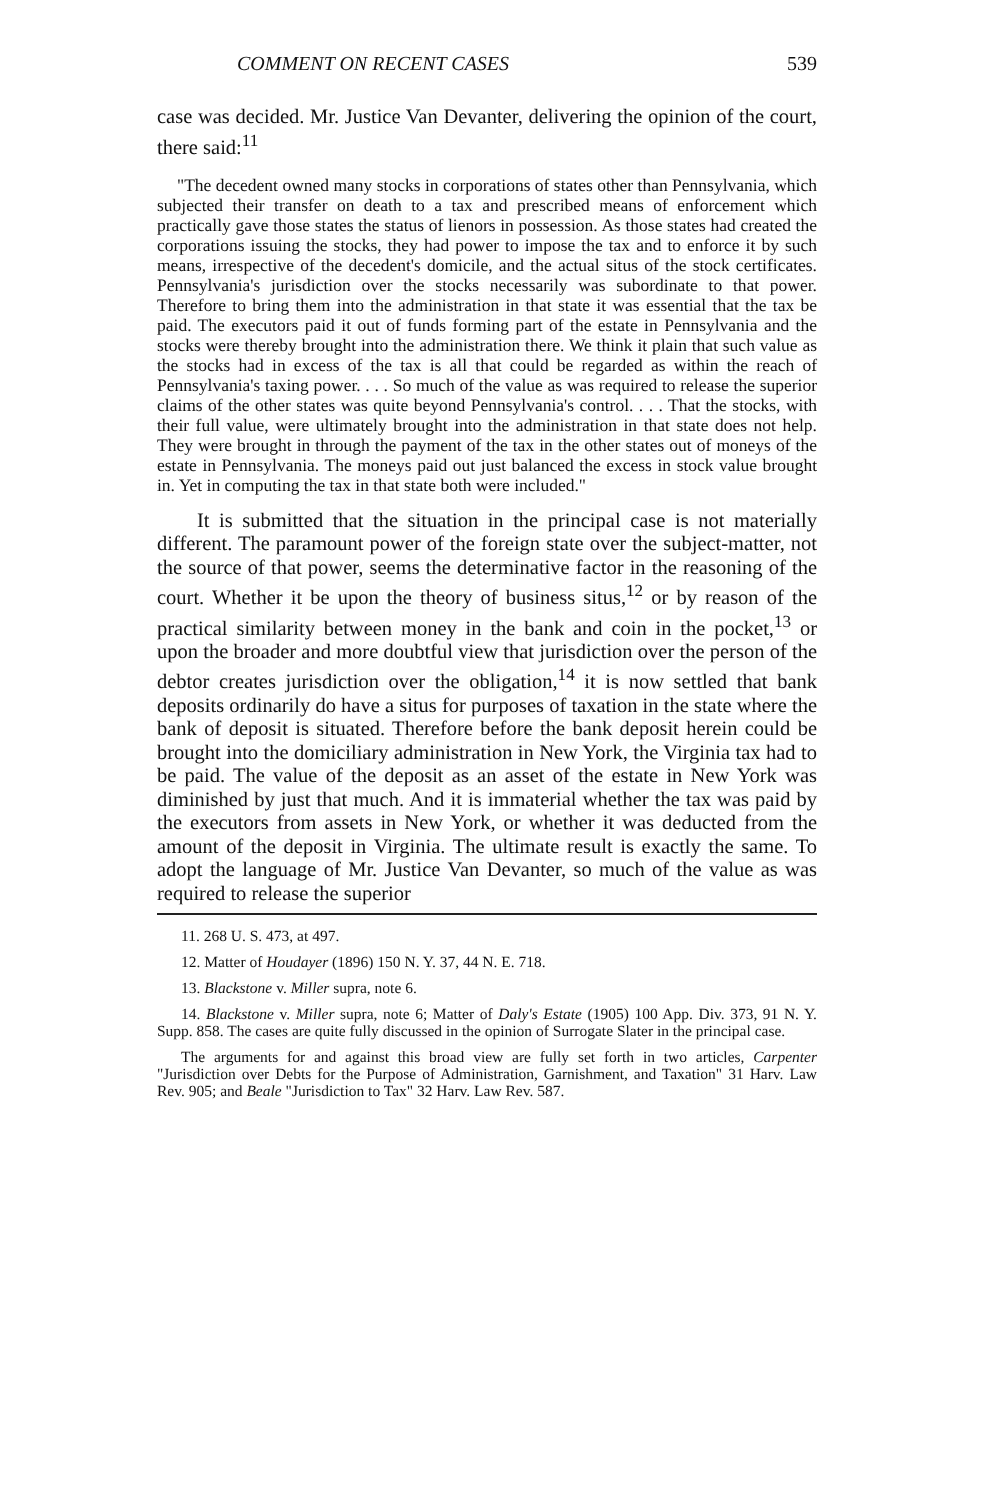COMMENT ON RECENT CASES 539
case was decided. Mr. Justice Van Devanter, delivering the opinion of the court, there said:<sup>11</sup>
"The decedent owned many stocks in corporations of states other than Pennsylvania, which subjected their transfer on death to a tax and prescribed means of enforcement which practically gave those states the status of lienors in possession. As those states had created the corporations issuing the stocks, they had power to impose the tax and to enforce it by such means, irrespective of the decedent's domicile, and the actual situs of the stock certificates. Pennsylvania's jurisdiction over the stocks necessarily was subordinate to that power. Therefore to bring them into the administration in that state it was essential that the tax be paid. The executors paid it out of funds forming part of the estate in Pennsylvania and the stocks were thereby brought into the administration there. We think it plain that such value as the stocks had in excess of the tax is all that could be regarded as within the reach of Pennsylvania's taxing power. . . . So much of the value as was required to release the superior claims of the other states was quite beyond Pennsylvania's control. . . . That the stocks, with their full value, were ultimately brought into the administration in that state does not help. They were brought in through the payment of the tax in the other states out of moneys of the estate in Pennsylvania. The moneys paid out just balanced the excess in stock value brought in. Yet in computing the tax in that state both were included."
It is submitted that the situation in the principal case is not materially different. The paramount power of the foreign state over the subject-matter, not the source of that power, seems the determinative factor in the reasoning of the court. Whether it be upon the theory of business situs,<sup>12</sup> or by reason of the practical similarity between money in the bank and coin in the pocket,<sup>13</sup> or upon the broader and more doubtful view that jurisdiction over the person of the debtor creates jurisdiction over the obligation,<sup>14</sup> it is now settled that bank deposits ordinarily do have a situs for purposes of taxation in the state where the bank of deposit is situated. Therefore before the bank deposit herein could be brought into the domiciliary administration in New York, the Virginia tax had to be paid. The value of the deposit as an asset of the estate in New York was diminished by just that much. And it is immaterial whether the tax was paid by the executors from assets in New York, or whether it was deducted from the amount of the deposit in Virginia. The ultimate result is exactly the same. To adopt the language of Mr. Justice Van Devanter, so much of the value as was required to release the superior
11. 268 U. S. 473, at 497.
12. Matter of Houdayer (1896) 150 N. Y. 37, 44 N. E. 718.
13. Blackstone v. Miller supra, note 6.
14. Blackstone v. Miller supra, note 6; Matter of Daly's Estate (1905) 100 App. Div. 373, 91 N. Y. Supp. 858. The cases are quite fully discussed in the opinion of Surrogate Slater in the principal case.
The arguments for and against this broad view are fully set forth in two articles, Carpenter "Jurisdiction over Debts for the Purpose of Administration, Garnishment, and Taxation" 31 Harv. Law Rev. 905; and Beale "Jurisdiction to Tax" 32 Harv. Law Rev. 587.